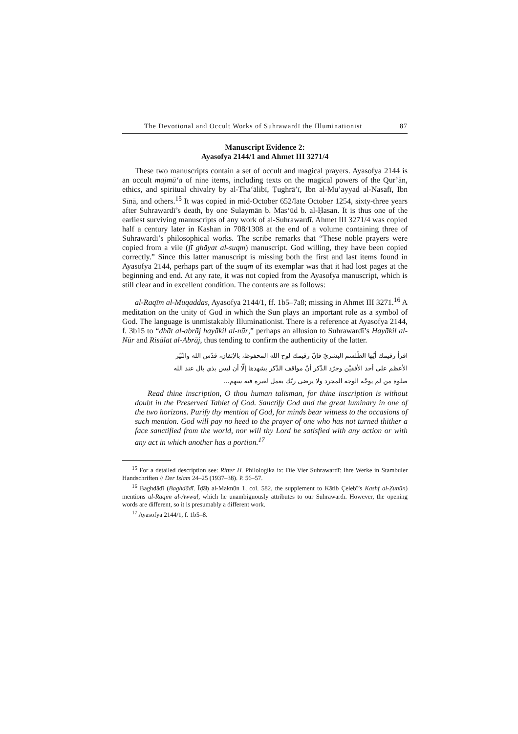The Devotional and Occult Works of Suhrawardī the Illuminationist 87
Manuscript Evidence 2:
Ayasofya 2144/1 and Ahmet III 3271/4
These two manuscripts contain a set of occult and magical prayers. Ayasofya 2144 is an occult majmū‘a of nine items, including texts on the magical powers of the Qur’ān, ethics, and spiritual chivalry by al-Tha‘ālibī, Ṭughrā’ī, Ibn al-Mu’ayyad al-Nasafī, Ibn Sīnā, and others.<sup>15</sup> It was copied in mid-October 652/late October 1254, sixty-three years after Suhrawardī’s death, by one Sulaymān b. Mas‘ūd b. al-Ḥasan. It is thus one of the earliest surviving manuscripts of any work of al-Suhrawardī. Ahmet III 3271/4 was copied half a century later in Kashan in 708/1308 at the end of a volume containing three of Suhrawardī’s philosophical works. The scribe remarks that “These noble prayers were copied from a vile (fī ghāyat al-suqm) manuscript. God willing, they have been copied correctly.” Since this latter manuscript is missing both the first and last items found in Ayasofya 2144, perhaps part of the suqm of its exemplar was that it had lost pages at the beginning and end. At any rate, it was not copied from the Ayasofya manuscript, which is still clear and in excellent condition. The contents are as follows:
al-Raqīm al-Muqaddas, Ayasofya 2144/1, ff. 1b5–7a8; missing in Ahmet III 3271.<sup>16</sup> A meditation on the unity of God in which the Sun plays an important role as a symbol of God. The language is unmistakably Illuminationist. There is a reference at Ayasofya 2144, f. 3b15 to “dhāt al-abrāj hayākil al-nūr,” perhaps an allusion to Suhrawardī’s Hayākil al-Nūr and Risālat al-Abrāj, thus tending to confirm the authenticity of the latter.
اقرأ رقيمك أيّها الطّلسم البشريّ فإنّ رقيمك لوح الله المحفوظ، بالإتقان، قدّس الله والنّيّر
الأعظم على أحد الأفقيْن وجرّد الذّكر أنّ مواقف الذّكر يشهدها إلّا أن ليس بذي بال عند الله
صلوة من لم يوجّه الوجه المجرد ولا يرضى ربّك بعمل لغيره فيه سهم...
Read thine inscription, O thou human talisman, for thine inscription is without doubt in the Preserved Tablet of God. Sanctify God and the great luminary in one of the two horizons. Purify thy mention of God, for minds bear witness to the occasions of such mention. God will pay no heed to the prayer of one who has not turned thither a face sanctified from the world, nor will thy Lord be satisfied with any action or with any act in which another has a portion.<sup>17</sup>
<sup>15</sup> For a detailed description see: Ritter H. Philologika ix: Die Vier Suhrawardī: Ihre Werke in Stambuler Handschriften // Der Islam 24–25 (1937–38). P. 56–57.
<sup>16</sup> Baghdādī (Baghdādī. Īḍāḥ al-Maknūn 1, col. 582, the supplement to Kātib Çelebī’s Kashf al-Ẓunūn) mentions al-Raqīm al-Awwal, which he unambiguously attributes to our Suhrawardī. However, the opening words are different, so it is presumably a different work.
<sup>17</sup> Ayasofya 2144/1, f. 1b5–8.